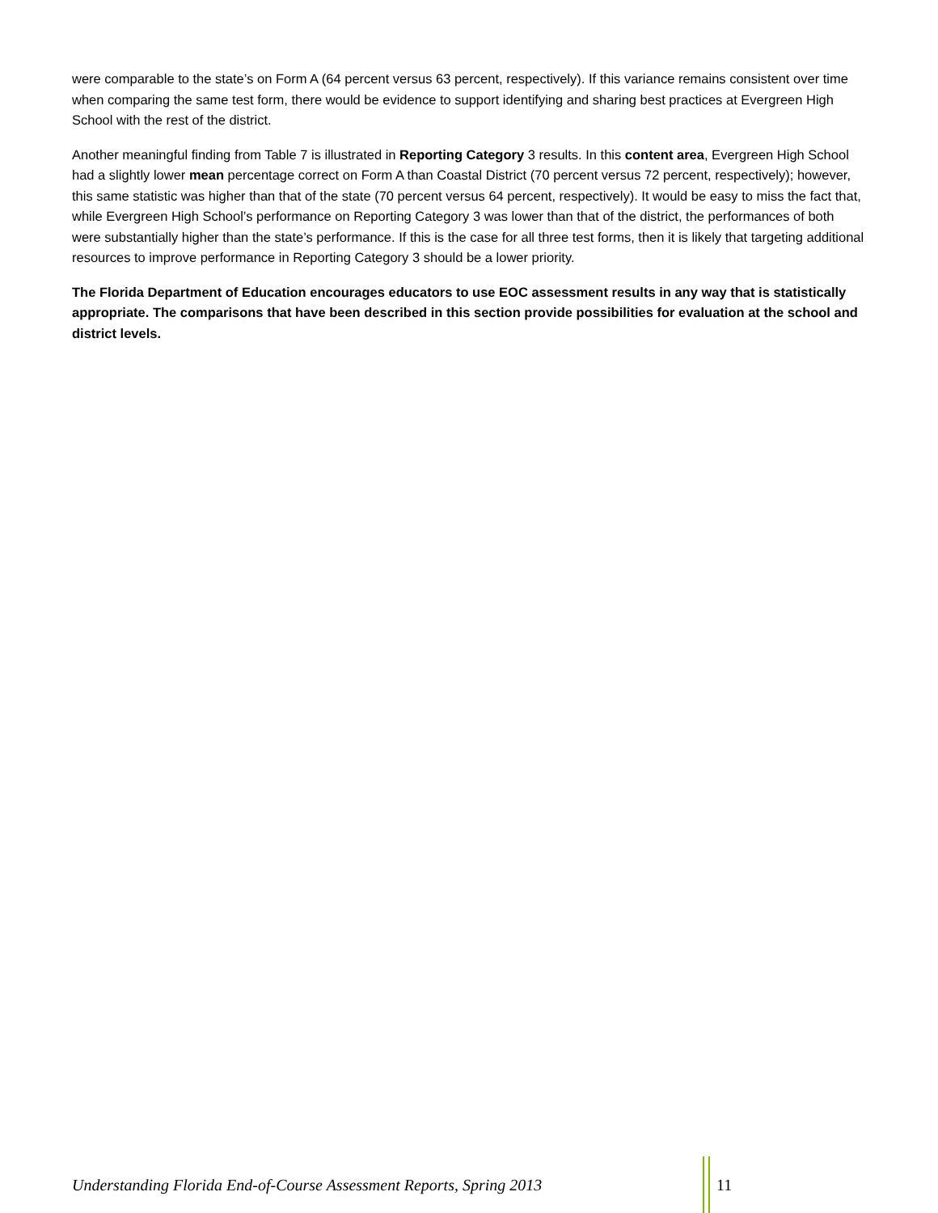were comparable to the state’s on Form A (64 percent versus 63 percent, respectively). If this variance remains consistent over time when comparing the same test form, there would be evidence to support identifying and sharing best practices at Evergreen High School with the rest of the district.
Another meaningful finding from Table 7 is illustrated in Reporting Category 3 results. In this content area, Evergreen High School had a slightly lower mean percentage correct on Form A than Coastal District (70 percent versus 72 percent, respectively); however, this same statistic was higher than that of the state (70 percent versus 64 percent, respectively). It would be easy to miss the fact that, while Evergreen High School’s performance on Reporting Category 3 was lower than that of the district, the performances of both were substantially higher than the state’s performance. If this is the case for all three test forms, then it is likely that targeting additional resources to improve performance in Reporting Category 3 should be a lower priority.
The Florida Department of Education encourages educators to use EOC assessment results in any way that is statistically appropriate. The comparisons that have been described in this section provide possibilities for evaluation at the school and district levels.
Understanding Florida End-of-Course Assessment Reports, Spring 2013
11